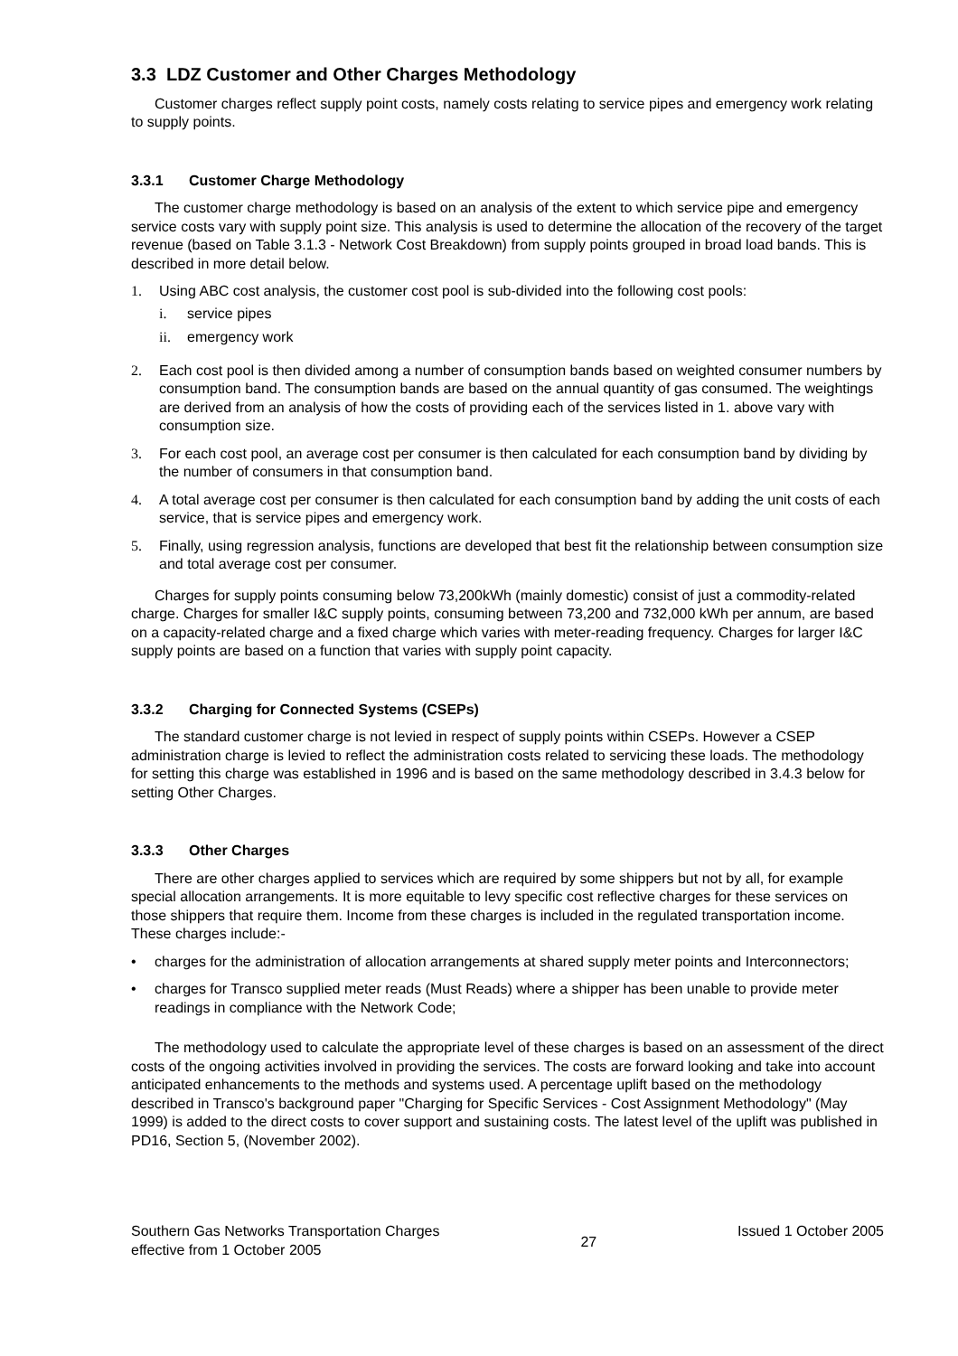3.3 LDZ Customer and Other Charges Methodology
Customer charges reflect supply point costs, namely costs relating to service pipes and emergency work relating to supply points.
3.3.1 Customer Charge Methodology
The customer charge methodology is based on an analysis of the extent to which service pipe and emergency service costs vary with supply point size. This analysis is used to determine the allocation of the recovery of the target revenue (based on Table 3.1.3 - Network Cost Breakdown) from supply points grouped in broad load bands. This is described in more detail below.
1. Using ABC cost analysis, the customer cost pool is sub-divided into the following cost pools:
i. service pipes
ii. emergency work
2. Each cost pool is then divided among a number of consumption bands based on weighted consumer numbers by consumption band. The consumption bands are based on the annual quantity of gas consumed. The weightings are derived from an analysis of how the costs of providing each of the services listed in 1. above vary with consumption size.
3. For each cost pool, an average cost per consumer is then calculated for each consumption band by dividing by the number of consumers in that consumption band.
4. A total average cost per consumer is then calculated for each consumption band by adding the unit costs of each service, that is service pipes and emergency work.
5. Finally, using regression analysis, functions are developed that best fit the relationship between consumption size and total average cost per consumer.
Charges for supply points consuming below 73,200kWh (mainly domestic) consist of just a commodity-related charge. Charges for smaller I&C supply points, consuming between 73,200 and 732,000 kWh per annum, are based on a capacity-related charge and a fixed charge which varies with meter-reading frequency. Charges for larger I&C supply points are based on a function that varies with supply point capacity.
3.3.2 Charging for Connected Systems (CSEPs)
The standard customer charge is not levied in respect of supply points within CSEPs. However a CSEP administration charge is levied to reflect the administration costs related to servicing these loads. The methodology for setting this charge was established in 1996 and is based on the same methodology described in 3.4.3 below for setting Other Charges.
3.3.3 Other Charges
There are other charges applied to services which are required by some shippers but not by all, for example special allocation arrangements. It is more equitable to levy specific cost reflective charges for these services on those shippers that require them. Income from these charges is included in the regulated transportation income. These charges include:-
• charges for the administration of allocation arrangements at shared supply meter points and Interconnectors;
• charges for Transco supplied meter reads (Must Reads) where a shipper has been unable to provide meter readings in compliance with the Network Code;
The methodology used to calculate the appropriate level of these charges is based on an assessment of the direct costs of the ongoing activities involved in providing the services. The costs are forward looking and take into account anticipated enhancements to the methods and systems used. A percentage uplift based on the methodology described in Transco's background paper "Charging for Specific Services - Cost Assignment Methodology" (May 1999) is added to the direct costs to cover support and sustaining costs. The latest level of the uplift was published in PD16, Section 5, (November 2002).
Southern Gas Networks Transportation Charges
effective from 1 October 2005
27
Issued 1 October 2005